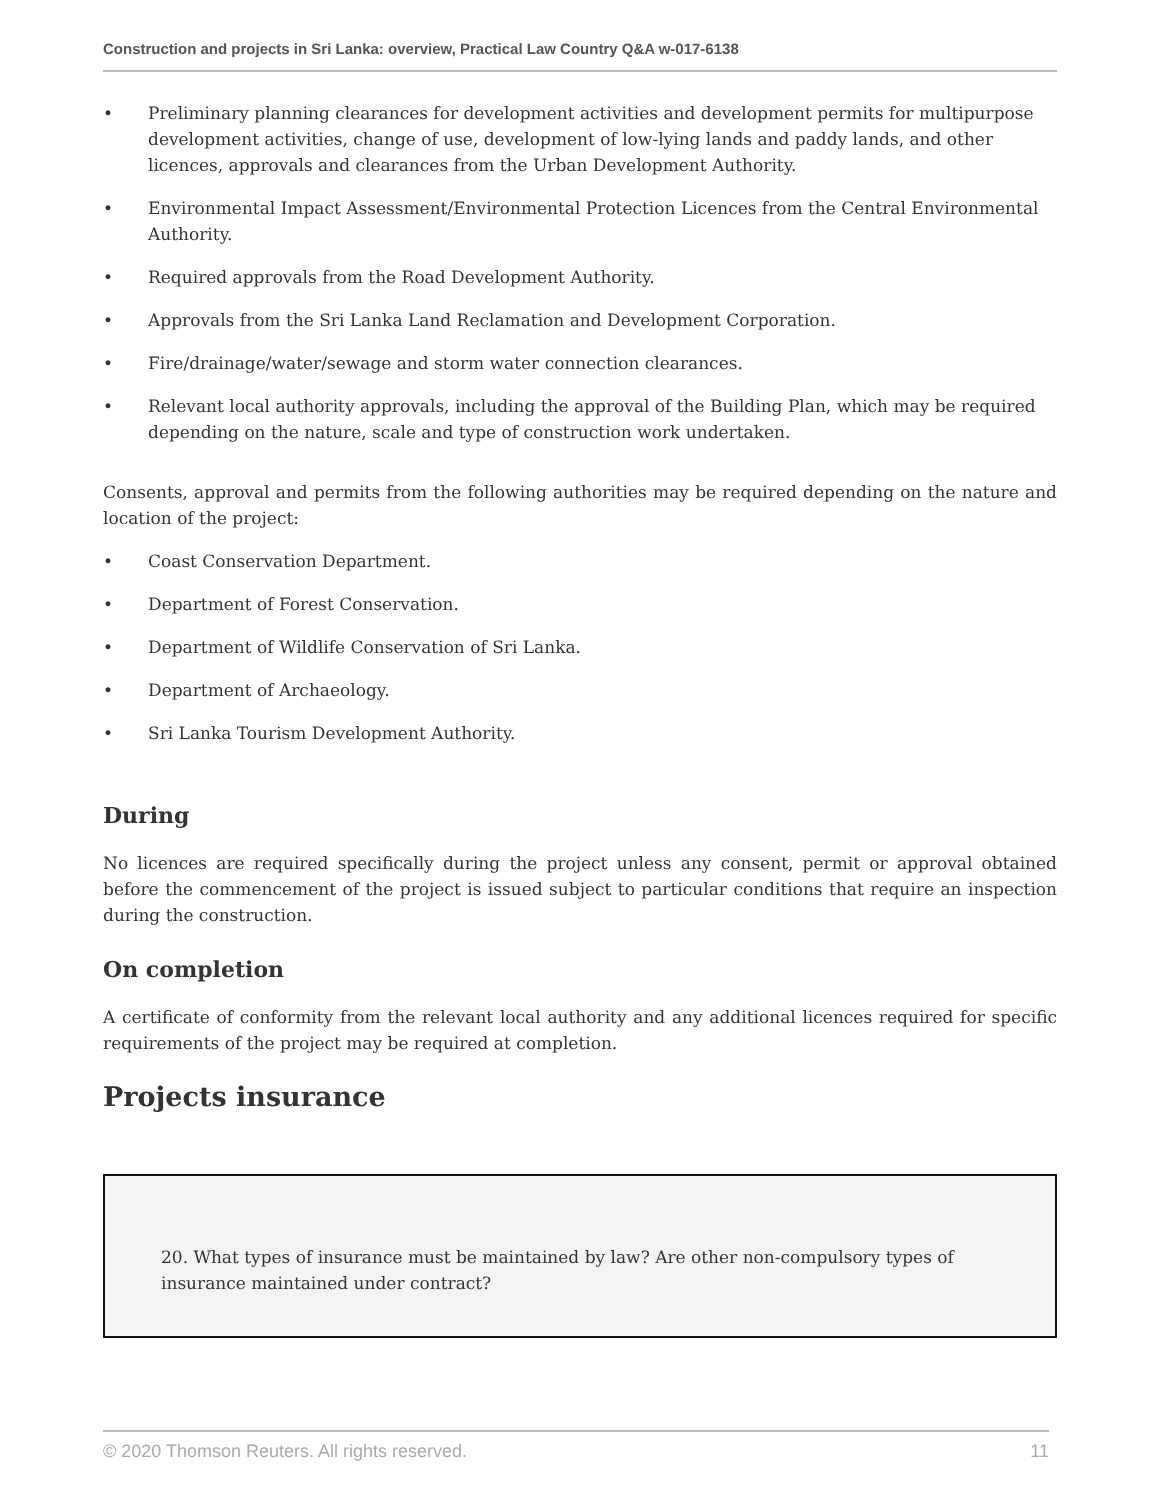Construction and projects in Sri Lanka: overview, Practical Law Country Q&A w-017-6138
• Preliminary planning clearances for development activities and development permits for multipurpose development activities, change of use, development of low-lying lands and paddy lands, and other licences, approvals and clearances from the Urban Development Authority.
• Environmental Impact Assessment/Environmental Protection Licences from the Central Environmental Authority.
• Required approvals from the Road Development Authority.
• Approvals from the Sri Lanka Land Reclamation and Development Corporation.
• Fire/drainage/water/sewage and storm water connection clearances.
• Relevant local authority approvals, including the approval of the Building Plan, which may be required depending on the nature, scale and type of construction work undertaken.
Consents, approval and permits from the following authorities may be required depending on the nature and location of the project:
• Coast Conservation Department.
• Department of Forest Conservation.
• Department of Wildlife Conservation of Sri Lanka.
• Department of Archaeology.
• Sri Lanka Tourism Development Authority.
During
No licences are required specifically during the project unless any consent, permit or approval obtained before the commencement of the project is issued subject to particular conditions that require an inspection during the construction.
On completion
A certificate of conformity from the relevant local authority and any additional licences required for specific requirements of the project may be required at completion.
Projects insurance
20. What types of insurance must be maintained by law? Are other non-compulsory types of insurance maintained under contract?
© 2020 Thomson Reuters. All rights reserved. 11